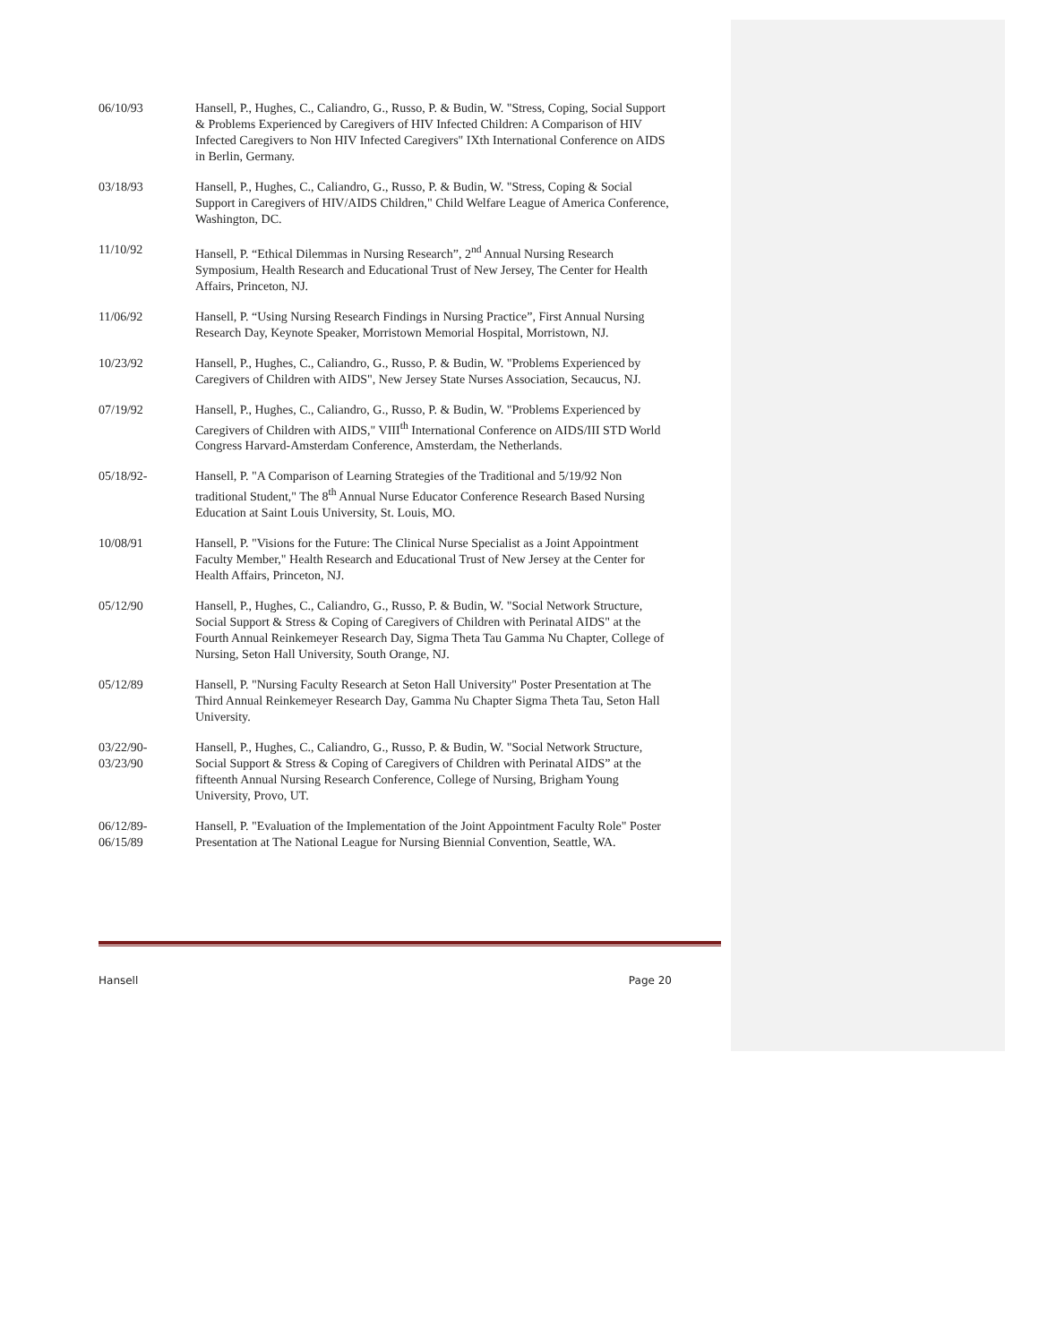06/10/93 Hansell, P., Hughes, C., Caliandro, G., Russo, P. & Budin, W. "Stress, Coping, Social Support & Problems Experienced by Caregivers of HIV Infected Children: A Comparison of HIV Infected Caregivers to Non HIV Infected Caregivers" IXth International Conference on AIDS in Berlin, Germany.
03/18/93 Hansell, P., Hughes, C., Caliandro, G., Russo, P. & Budin, W. "Stress, Coping & Social Support in Caregivers of HIV/AIDS Children," Child Welfare League of America Conference, Washington, DC.
11/10/92 Hansell, P. “Ethical Dilemmas in Nursing Research”, 2<sup>nd</sup> Annual Nursing Research Symposium, Health Research and Educational Trust of New Jersey, The Center for Health Affairs, Princeton, NJ.
11/06/92 Hansell, P. “Using Nursing Research Findings in Nursing Practice”, First Annual Nursing Research Day, Keynote Speaker, Morristown Memorial Hospital, Morristown, NJ.
10/23/92 Hansell, P., Hughes, C., Caliandro, G., Russo, P. & Budin, W. "Problems Experienced by Caregivers of Children with AIDS", New Jersey State Nurses Association, Secaucus, NJ.
07/19/92 Hansell, P., Hughes, C., Caliandro, G., Russo, P. & Budin, W. "Problems Experienced by Caregivers of Children with AIDS," VIII<sup>th</sup> International Conference on AIDS/III STD World Congress Harvard-Amsterdam Conference, Amsterdam, the Netherlands.
05/18/92- Hansell, P. "A Comparison of Learning Strategies of the Traditional and 5/19/92 Non traditional Student," The 8<sup>th</sup> Annual Nurse Educator Conference Research Based Nursing Education at Saint Louis University, St. Louis, MO.
10/08/91 Hansell, P. "Visions for the Future: The Clinical Nurse Specialist as a Joint Appointment Faculty Member," Health Research and Educational Trust of New Jersey at the Center for Health Affairs, Princeton, NJ.
05/12/90 Hansell, P., Hughes, C., Caliandro, G., Russo, P. & Budin, W. "Social Network Structure, Social Support & Stress & Coping of Caregivers of Children with Perinatal AIDS" at the Fourth Annual Reinkemeyer Research Day, Sigma Theta Tau Gamma Nu Chapter, College of Nursing, Seton Hall University, South Orange, NJ.
05/12/89 Hansell, P. "Nursing Faculty Research at Seton Hall University" Poster Presentation at The Third Annual Reinkemeyer Research Day, Gamma Nu Chapter Sigma Theta Tau, Seton Hall University.
03/22/90-
03/23/90
Hansell, P., Hughes, C., Caliandro, G., Russo, P. & Budin, W. "Social Network Structure, Social Support & Stress & Coping of Caregivers of Children with Perinatal AIDS” at the fifteenth Annual Nursing Research Conference, College of Nursing, Brigham Young University, Provo, UT.
06/12/89-
06/15/89
Hansell, P. "Evaluation of the Implementation of the Joint Appointment Faculty Role" Poster Presentation at The National League for Nursing Biennial Convention, Seattle, WA.
Hansell Page 20